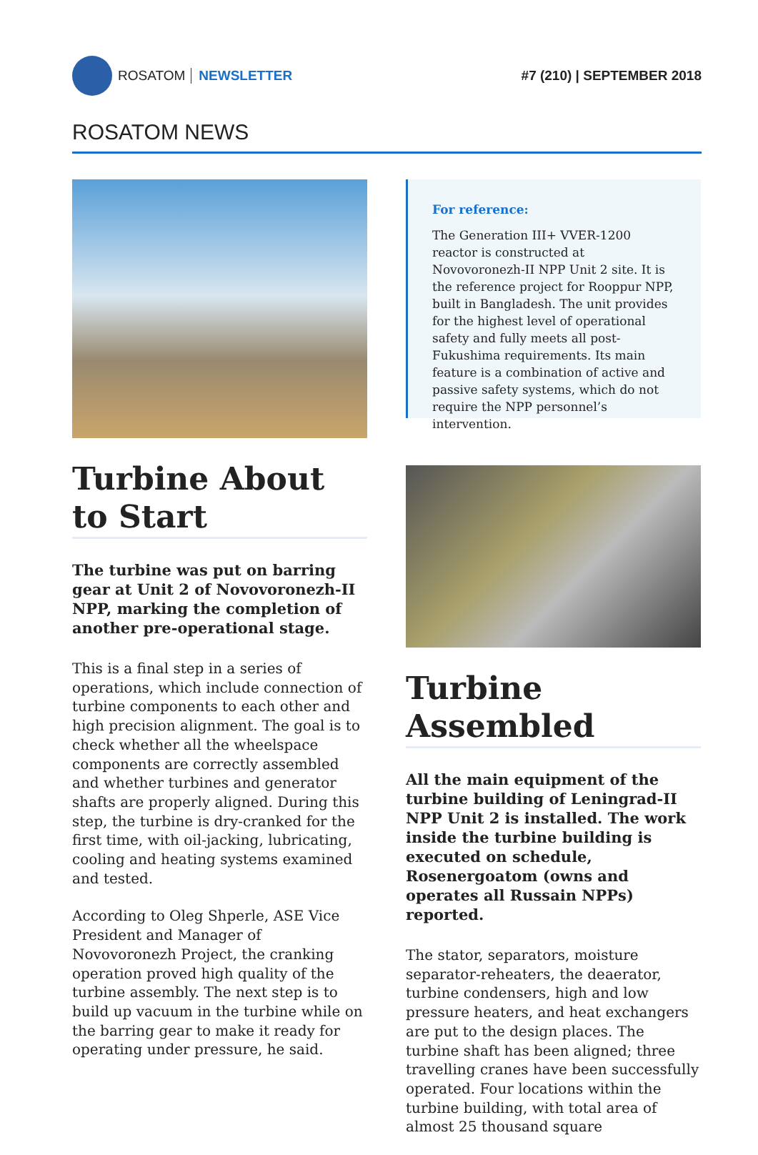ROSATOM NEWSLETTER #7 (210) | SEPTEMBER 2018
ROSATOM NEWS
Turbine About to Start
The turbine was put on barring gear at Unit 2 of Novovoronezh-II NPP, marking the completion of another pre-operational stage.
This is a final step in a series of operations, which include connection of turbine components to each other and high precision alignment. The goal is to check whether all the wheelspace components are correctly assembled and whether turbines and generator shafts are properly aligned. During this step, the turbine is dry-cranked for the first time, with oil-jacking, lubricating, cooling and heating systems examined and tested.
According to Oleg Shperle, ASE Vice President and Manager of Novovoronezh Project, the cranking operation proved high quality of the turbine assembly. The next step is to build up vacuum in the turbine while on the barring gear to make it ready for operating under pressure, he said.
For reference:
The Generation III+ VVER-1200 reactor is constructed at Novovoronezh-II NPP Unit 2 site. It is the reference project for Rooppur NPP, built in Bangladesh. The unit provides for the highest level of operational safety and fully meets all post-Fukushima requirements. Its main feature is a combination of active and passive safety systems, which do not require the NPP personnel’s intervention.
Turbine Assembled
All the main equipment of the turbine building of Leningrad-II NPP Unit 2 is installed. The work inside the turbine building is executed on schedule, Rosenergoatom (owns and operates all Russain NPPs) reported.
The stator, separators, moisture separator-reheaters, the deaerator, turbine condensers, high and low pressure heaters, and heat exchangers are put to the design places. The turbine shaft has been aligned; three travelling cranes have been successfully operated. Four locations within the turbine building, with total area of almost 25 thousand square